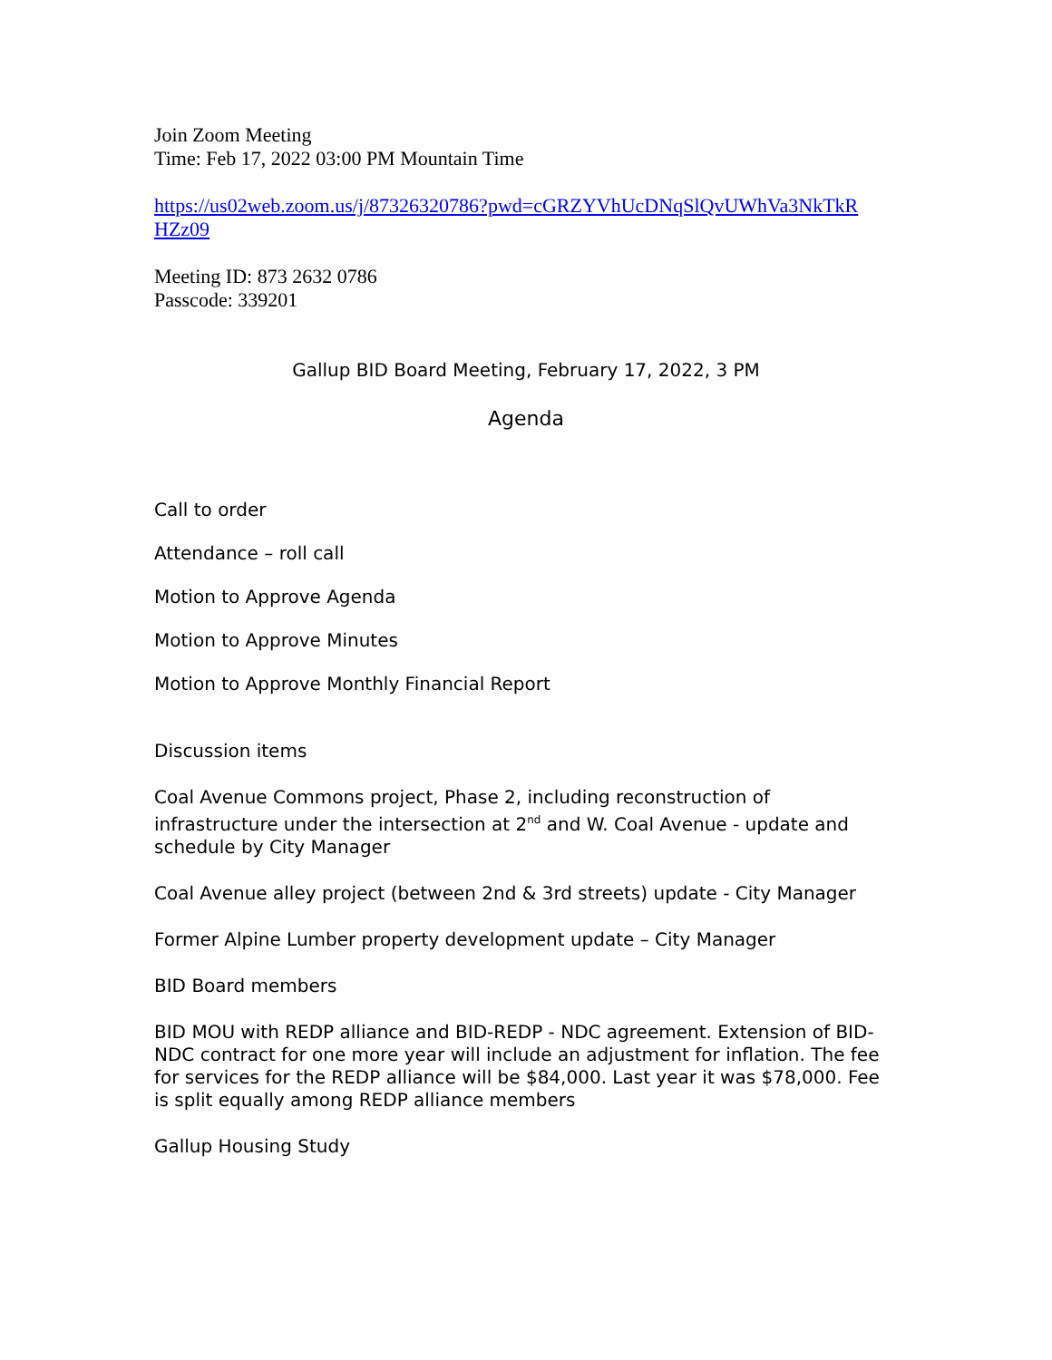Join Zoom Meeting
Time: Feb 17, 2022 03:00 PM Mountain Time
https://us02web.zoom.us/j/87326320786?pwd=cGRZYVhUcDNqSlQvUWhVa3NkTkR
HZz09
Meeting ID: 873 2632 0786
Passcode: 339201
Gallup BID Board Meeting, February 17, 2022, 3 PM
Agenda
Call to order
Attendance – roll call
Motion to Approve Agenda
Motion to Approve Minutes
Motion to Approve Monthly Financial Report
Discussion items
Coal Avenue Commons project, Phase 2, including reconstruction of infrastructure under the intersection at 2<sup>nd</sup> and W. Coal Avenue - update and schedule by City Manager
Coal Avenue alley project (between 2nd & 3rd streets) update - City Manager
Former Alpine Lumber property development update – City Manager
BID Board members
BID MOU with REDP alliance and BID-REDP - NDC agreement. Extension of BID-NDC contract for one more year will include an adjustment for inflation. The fee for services for the REDP alliance will be $84,000. Last year it was $78,000. Fee is split equally among REDP alliance members
Gallup Housing Study